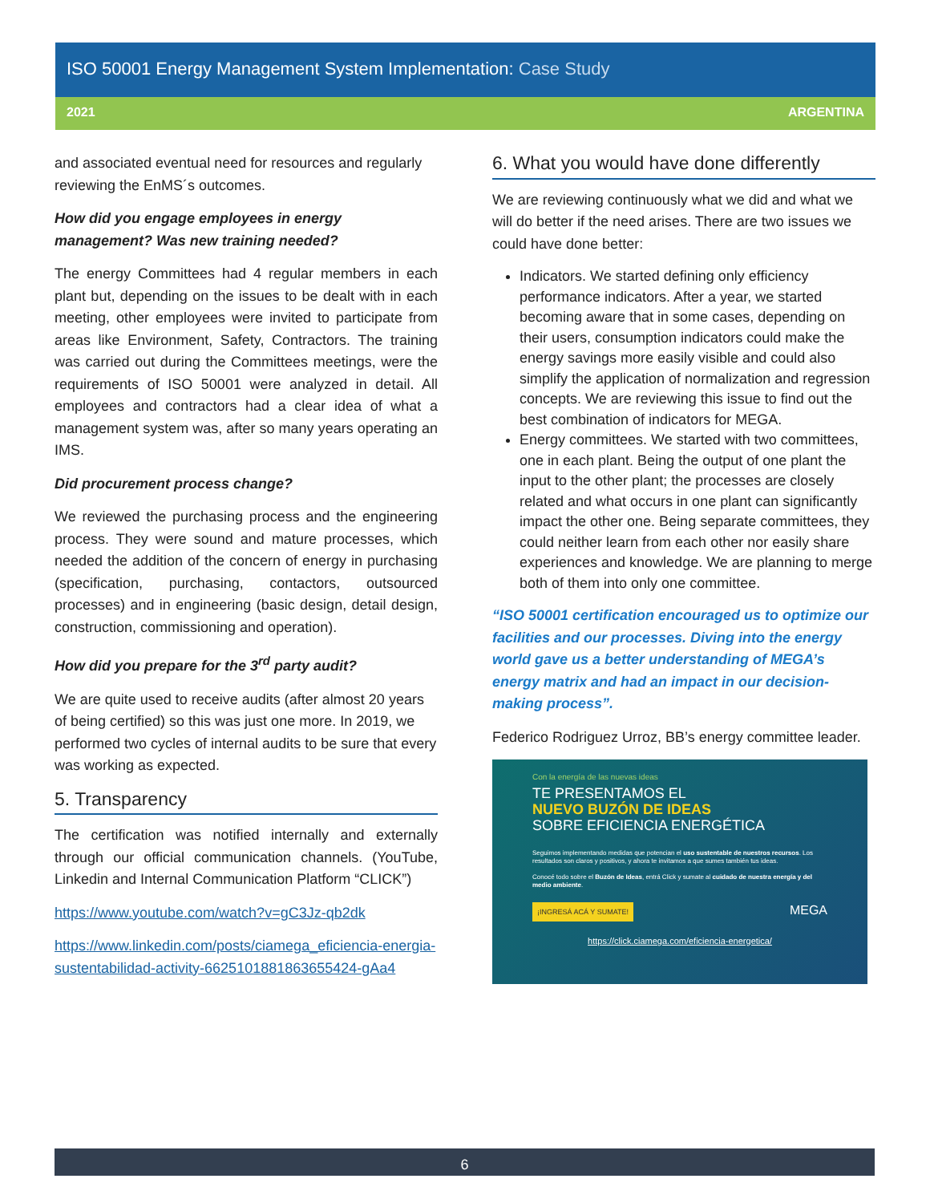ISO 50001 Energy Management System Implementation: Case Study
2021 ARGENTINA
and associated eventual need for resources and regularly reviewing the EnMS´s outcomes.
How did you engage employees in energy management? Was new training needed?
The energy Committees had 4 regular members in each plant but, depending on the issues to be dealt with in each meeting, other employees were invited to participate from areas like Environment, Safety, Contractors. The training was carried out during the Committees meetings, were the requirements of ISO 50001 were analyzed in detail. All employees and contractors had a clear idea of what a management system was, after so many years operating an IMS.
Did procurement process change?
We reviewed the purchasing process and the engineering process. They were sound and mature processes, which needed the addition of the concern of energy in purchasing (specification, purchasing, contactors, outsourced processes) and in engineering (basic design, detail design, construction, commissioning and operation).
How did you prepare for the 3<sup>rd</sup> party audit?
We are quite used to receive audits (after almost 20 years of being certified) so this was just one more. In 2019, we performed two cycles of internal audits to be sure that every was working as expected.
5. Transparency
The certification was notified internally and externally through our official communication channels. (YouTube, Linkedin and Internal Communication Platform “CLICK”)
https://www.youtube.com/watch?v=gC3Jz-qb2dk
https://www.linkedin.com/posts/ciamega_eficiencia-energia-sustentabilidad-activity-6625101881863655424-gAa4
6. What you would have done differently
We are reviewing continuously what we did and what we will do better if the need arises. There are two issues we could have done better:
Indicators. We started defining only efficiency performance indicators. After a year, we started becoming aware that in some cases, depending on their users, consumption indicators could make the energy savings more easily visible and could also simplify the application of normalization and regression concepts. We are reviewing this issue to find out the best combination of indicators for MEGA.
Energy committees. We started with two committees, one in each plant. Being the output of one plant the input to the other plant; the processes are closely related and what occurs in one plant can significantly impact the other one. Being separate committees, they could neither learn from each other nor easily share experiences and knowledge. We are planning to merge both of them into only one committee.
“ISO 50001 certification encouraged us to optimize our facilities and our processes. Diving into the energy world gave us a better understanding of MEGA’s energy matrix and had an impact in our decision-making process”.
Federico Rodriguez Urroz, BB’s energy committee leader.
Con la energía de las nuevas ideas
TE PRESENTAMOS EL
NUEVO BUZÓN DE IDEAS
SOBRE EFICIENCIA ENERGÉTICA
Seguimos implementando medidas que potencian el uso sustentable de nuestros recursos. Los resultados son claros y positivos, y ahora te invitamos a que sumes también tus ideas.
Conocé todo sobre el Buzón de Ideas, entrá Click y sumate al cuidado de nuestra energía y del medio ambiente.
¡INGRESÁ ACÁ Y SUMATE! MEGA
https://click.ciamega.com/eficiencia-energetica/
6